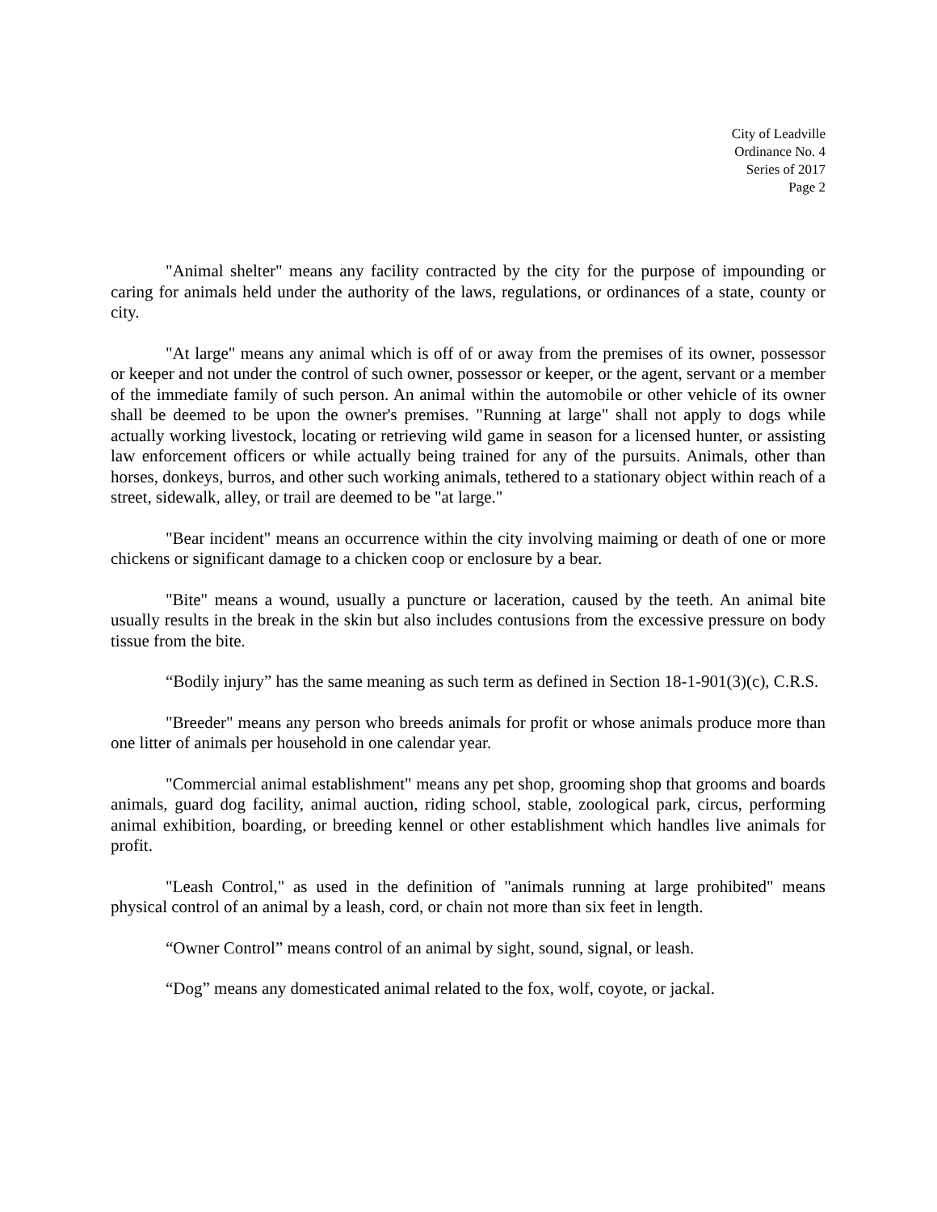City of Leadville
Ordinance No. 4
Series of 2017
Page 2
"Animal shelter" means any facility contracted by the city for the purpose of impounding or caring for animals held under the authority of the laws, regulations, or ordinances of a state, county or city.
"At large" means any animal which is off of or away from the premises of its owner, possessor or keeper and not under the control of such owner, possessor or keeper, or the agent, servant or a member of the immediate family of such person. An animal within the automobile or other vehicle of its owner shall be deemed to be upon the owner's premises. "Running at large" shall not apply to dogs while actually working livestock, locating or retrieving wild game in season for a licensed hunter, or assisting law enforcement officers or while actually being trained for any of the pursuits. Animals, other than horses, donkeys, burros, and other such working animals, tethered to a stationary object within reach of a street, sidewalk, alley, or trail are deemed to be "at large."
"Bear incident" means an occurrence within the city involving maiming or death of one or more chickens or significant damage to a chicken coop or enclosure by a bear.
"Bite" means a wound, usually a puncture or laceration, caused by the teeth. An animal bite usually results in the break in the skin but also includes contusions from the excessive pressure on body tissue from the bite.
“Bodily injury” has the same meaning as such term as defined in Section 18-1-901(3)(c), C.R.S.
"Breeder" means any person who breeds animals for profit or whose animals produce more than one litter of animals per household in one calendar year.
"Commercial animal establishment" means any pet shop, grooming shop that grooms and boards animals, guard dog facility, animal auction, riding school, stable, zoological park, circus, performing animal exhibition, boarding, or breeding kennel or other establishment which handles live animals for profit.
"Leash Control," as used in the definition of "animals running at large prohibited" means physical control of an animal by a leash, cord, or chain not more than six feet in length.
“Owner Control” means control of an animal by sight, sound, signal, or leash.
“Dog” means any domesticated animal related to the fox, wolf, coyote, or jackal.